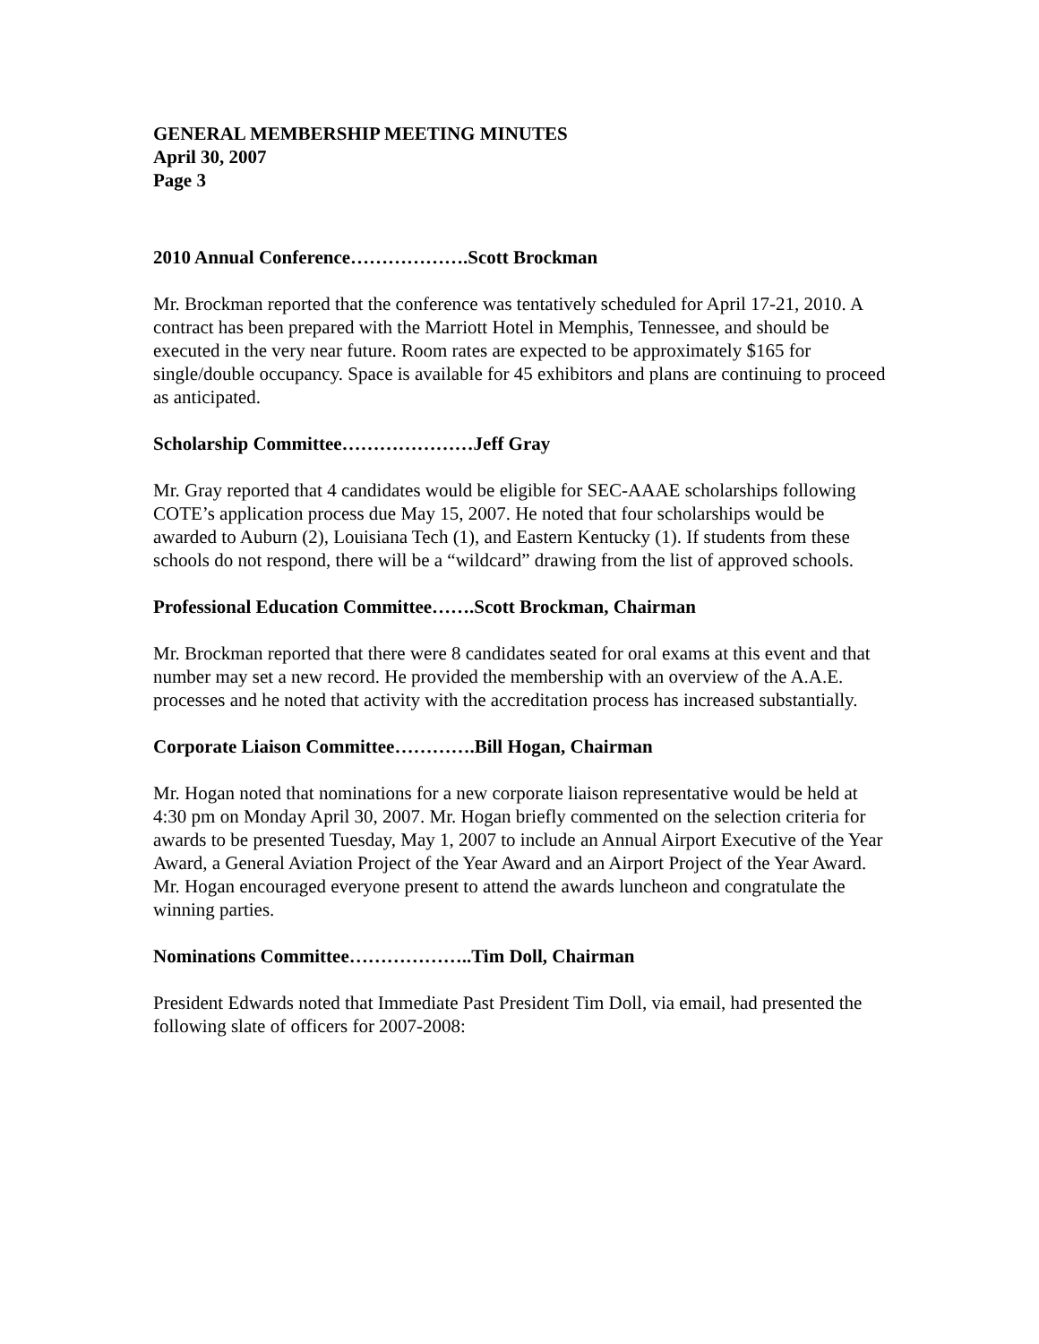GENERAL MEMBERSHIP MEETING MINUTES
April 30, 2007
Page 3
2010 Annual Conference……………….Scott Brockman
Mr. Brockman reported that the conference was tentatively scheduled for April 17-21, 2010. A contract has been prepared with the Marriott Hotel in Memphis, Tennessee, and should be executed in the very near future. Room rates are expected to be approximately $165 for single/double occupancy. Space is available for 45 exhibitors and plans are continuing to proceed as anticipated.
Scholarship Committee…………………Jeff Gray
Mr. Gray reported that 4 candidates would be eligible for SEC-AAAE scholarships following COTE’s application process due May 15, 2007. He noted that four scholarships would be awarded to Auburn (2), Louisiana Tech (1), and Eastern Kentucky (1). If students from these schools do not respond, there will be a “wildcard” drawing from the list of approved schools.
Professional Education Committee…….Scott Brockman, Chairman
Mr. Brockman reported that there were 8 candidates seated for oral exams at this event and that number may set a new record. He provided the membership with an overview of the A.A.E. processes and he noted that activity with the accreditation process has increased substantially.
Corporate Liaison Committee………….Bill Hogan, Chairman
Mr. Hogan noted that nominations for a new corporate liaison representative would be held at 4:30 pm on Monday April 30, 2007. Mr. Hogan briefly commented on the selection criteria for awards to be presented Tuesday, May 1, 2007 to include an Annual Airport Executive of the Year Award, a General Aviation Project of the Year Award and an Airport Project of the Year Award. Mr. Hogan encouraged everyone present to attend the awards luncheon and congratulate the winning parties.
Nominations Committee………………..Tim Doll, Chairman
President Edwards noted that Immediate Past President Tim Doll, via email, had presented the following slate of officers for 2007-2008: